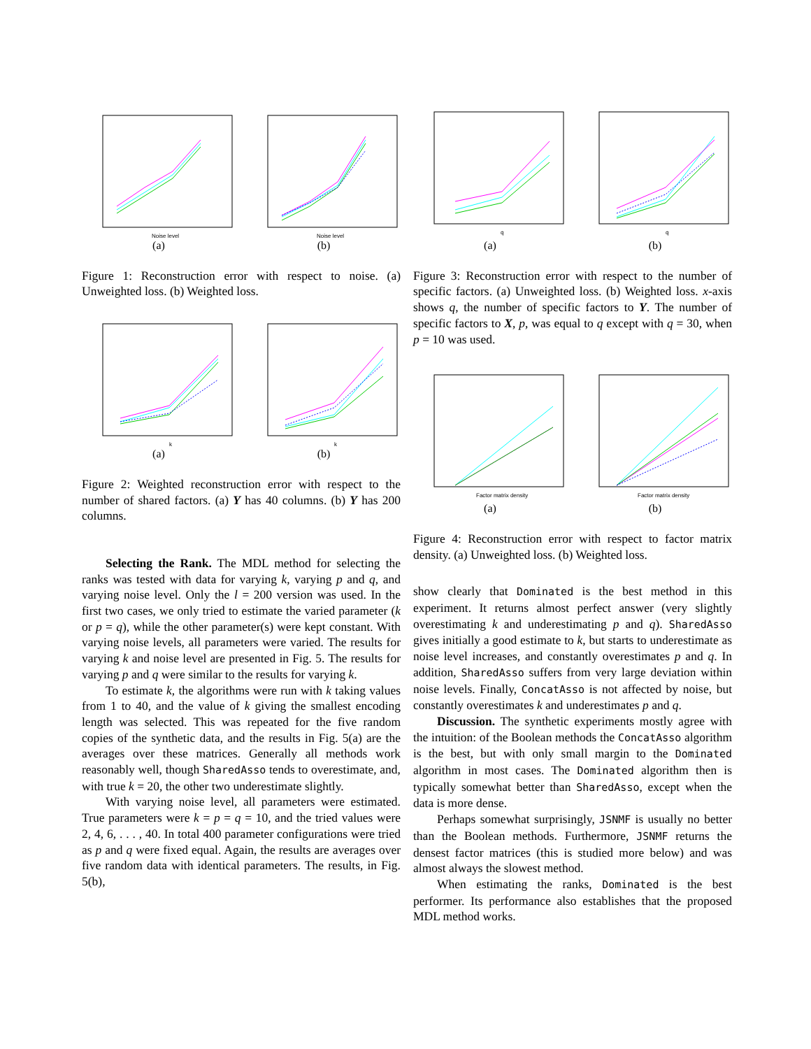Noise level
(a)
Noise level
(b)
Figure 1: Reconstruction error with respect to noise. (a) Unweighted loss. (b) Weighted loss.
k
(a)
k
(b)
Figure 2: Weighted reconstruction error with respect to the number of shared factors. (a) Y has 40 columns. (b) Y has 200 columns.
Selecting the Rank. The MDL method for selecting the ranks was tested with data for varying k, varying p and q, and varying noise level. Only the l = 200 version was used. In the first two cases, we only tried to estimate the varied parameter (k or p = q), while the other parameter(s) were kept constant. With varying noise levels, all parameters were varied. The results for varying k and noise level are presented in Fig. 5. The results for varying p and q were similar to the results for varying k.
To estimate k, the algorithms were run with k taking values from 1 to 40, and the value of k giving the smallest encoding length was selected. This was repeated for the five random copies of the synthetic data, and the results in Fig. 5(a) are the averages over these matrices. Generally all methods work reasonably well, though SharedAsso tends to overestimate, and, with true k = 20, the other two underestimate slightly.
With varying noise level, all parameters were estimated. True parameters were k = p = q = 10, and the tried values were 2, 4, 6, . . . , 40. In total 400 parameter configurations were tried as p and q were fixed equal. Again, the results are averages over five random data with identical parameters. The results, in Fig. 5(b),
q
(a)
q
(b)
Figure 3: Reconstruction error with respect to the number of specific factors. (a) Unweighted loss. (b) Weighted loss. x-axis shows q, the number of specific factors to Y. The number of specific factors to X, p, was equal to q except with q = 30, when p = 10 was used.
Factor matrix density
(a)
Factor matrix density
(b)
Figure 4: Reconstruction error with respect to factor matrix density. (a) Unweighted loss. (b) Weighted loss.
show clearly that Dominated is the best method in this experiment. It returns almost perfect answer (very slightly overestimating k and underestimating p and q). SharedAsso gives initially a good estimate to k, but starts to underestimate as noise level increases, and constantly overestimates p and q. In addition, SharedAsso suffers from very large deviation within noise levels. Finally, ConcatAsso is not affected by noise, but constantly overestimates k and underestimates p and q.
Discussion. The synthetic experiments mostly agree with the intuition: of the Boolean methods the ConcatAsso algorithm is the best, but with only small margin to the Dominated algorithm in most cases. The Dominated algorithm then is typically somewhat better than SharedAsso, except when the data is more dense.
Perhaps somewhat surprisingly, JSNMF is usually no better than the Boolean methods. Furthermore, JSNMF returns the densest factor matrices (this is studied more below) and was almost always the slowest method.
When estimating the ranks, Dominated is the best performer. Its performance also establishes that the proposed MDL method works.